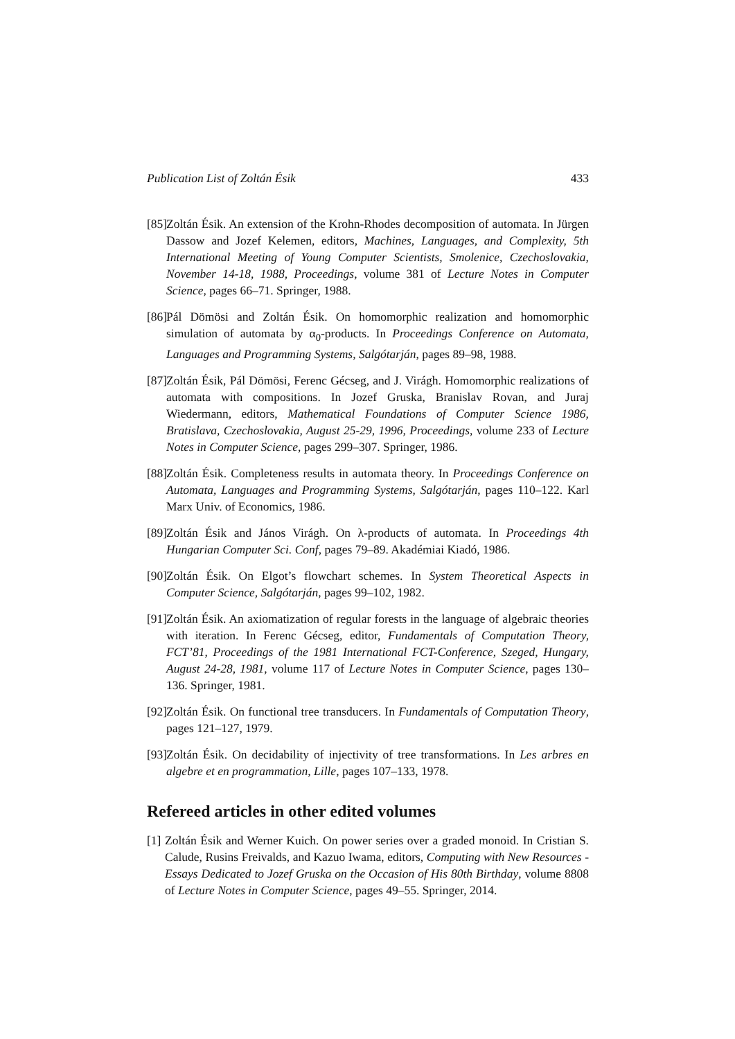Publication List of Zoltán Ésik 433
[85]
Zoltán Ésik. An extension of the Krohn-Rhodes decomposition of automata. In Jürgen Dassow and Jozef Kelemen, editors, Machines, Languages, and Complexity, 5th International Meeting of Young Computer Scientists, Smolenice, Czechoslovakia, November 14-18, 1988, Proceedings, volume 381 of Lecture Notes in Computer Science, pages 66–71. Springer, 1988.
[86]
Pál Dömösi and Zoltán Ésik. On homomorphic realization and homomorphic simulation of automata by α<sub>0</sub>-products. In Proceedings Conference on Automata, Languages and Programming Systems, Salgótarján, pages 89–98, 1988.
[87]
Zoltán Ésik, Pál Dömösi, Ferenc Gécseg, and J. Virágh. Homomorphic realizations of automata with compositions. In Jozef Gruska, Branislav Rovan, and Juraj Wiedermann, editors, Mathematical Foundations of Computer Science 1986, Bratislava, Czechoslovakia, August 25-29, 1996, Proceedings, volume 233 of Lecture Notes in Computer Science, pages 299–307. Springer, 1986.
[88]
Zoltán Ésik. Completeness results in automata theory. In Proceedings Conference on Automata, Languages and Programming Systems, Salgótarján, pages 110–122. Karl Marx Univ. of Economics, 1986.
[89]
Zoltán Ésik and János Virágh. On λ-products of automata. In Proceedings 4th Hungarian Computer Sci. Conf, pages 79–89. Akadémiai Kiadó, 1986.
[90]
Zoltán Ésik. On Elgot’s flowchart schemes. In System Theoretical Aspects in Computer Science, Salgótarján, pages 99–102, 1982.
[91]
Zoltán Ésik. An axiomatization of regular forests in the language of algebraic theories with iteration. In Ferenc Gécseg, editor, Fundamentals of Computation Theory, FCT’81, Proceedings of the 1981 International FCT-Conference, Szeged, Hungary, August 24-28, 1981, volume 117 of Lecture Notes in Computer Science, pages 130–136. Springer, 1981.
[92]
Zoltán Ésik. On functional tree transducers. In Fundamentals of Computation Theory, pages 121–127, 1979.
[93]
Zoltán Ésik. On decidability of injectivity of tree transformations. In Les arbres en algebre et en programmation, Lille, pages 107–133, 1978.
Refereed articles in other edited volumes
[1]
Zoltán Ésik and Werner Kuich. On power series over a graded monoid. In Cristian S. Calude, Rusins Freivalds, and Kazuo Iwama, editors, Computing with New Resources - Essays Dedicated to Jozef Gruska on the Occasion of His 80th Birthday, volume 8808 of Lecture Notes in Computer Science, pages 49–55. Springer, 2014.